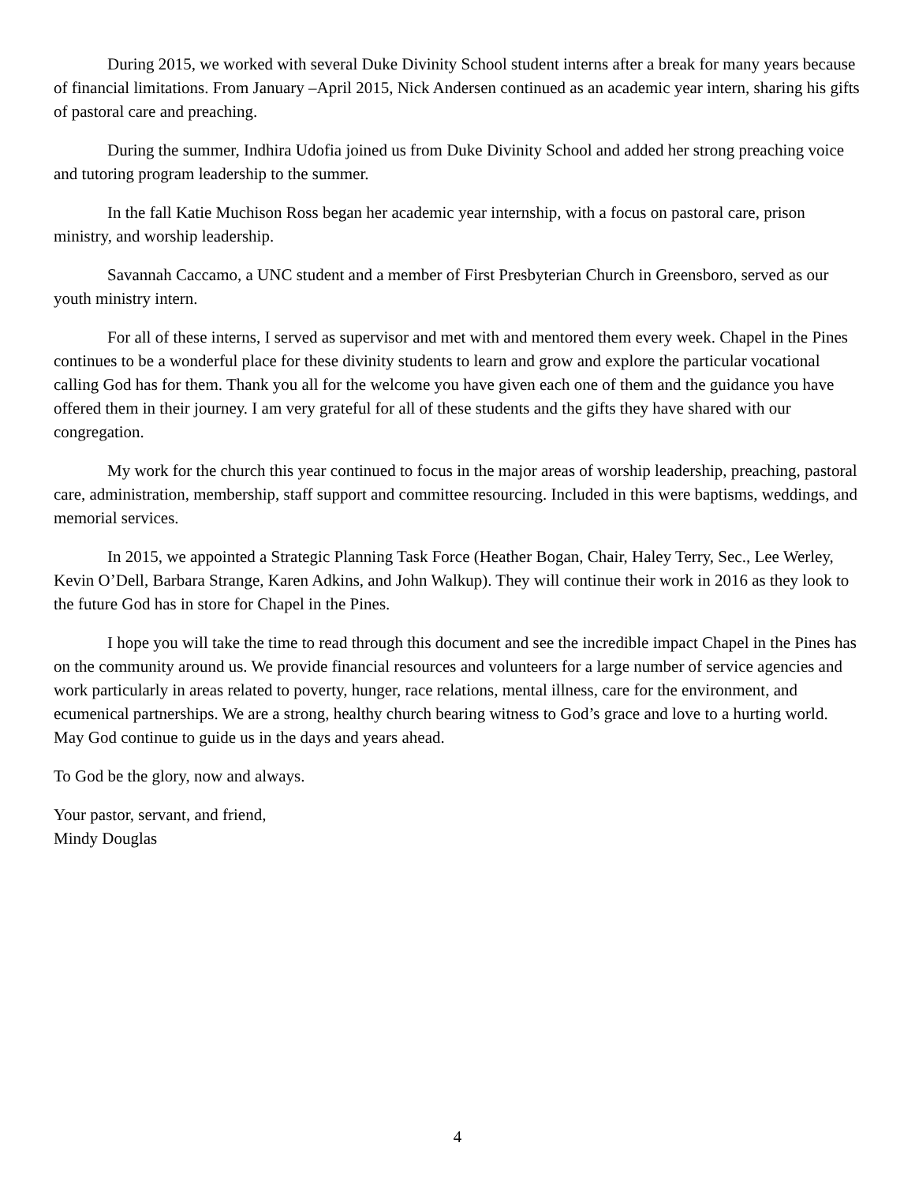During 2015, we worked with several Duke Divinity School student interns after a break for many years because of financial limitations. From January –April 2015, Nick Andersen continued as an academic year intern, sharing his gifts of pastoral care and preaching.
During the summer, Indhira Udofia joined us from Duke Divinity School and added her strong preaching voice and tutoring program leadership to the summer.
In the fall Katie Muchison Ross began her academic year internship, with a focus on pastoral care, prison ministry, and worship leadership.
Savannah Caccamo, a UNC student and a member of First Presbyterian Church in Greensboro, served as our youth ministry intern.
For all of these interns, I served as supervisor and met with and mentored them every week. Chapel in the Pines continues to be a wonderful place for these divinity students to learn and grow and explore the particular vocational calling God has for them. Thank you all for the welcome you have given each one of them and the guidance you have offered them in their journey. I am very grateful for all of these students and the gifts they have shared with our congregation.
My work for the church this year continued to focus in the major areas of worship leadership, preaching, pastoral care, administration, membership, staff support and committee resourcing. Included in this were baptisms, weddings, and memorial services.
In 2015, we appointed a Strategic Planning Task Force (Heather Bogan, Chair, Haley Terry, Sec., Lee Werley, Kevin O’Dell, Barbara Strange, Karen Adkins, and John Walkup). They will continue their work in 2016 as they look to the future God has in store for Chapel in the Pines.
I hope you will take the time to read through this document and see the incredible impact Chapel in the Pines has on the community around us. We provide financial resources and volunteers for a large number of service agencies and work particularly in areas related to poverty, hunger, race relations, mental illness, care for the environment, and ecumenical partnerships. We are a strong, healthy church bearing witness to God’s grace and love to a hurting world. May God continue to guide us in the days and years ahead.
To God be the glory, now and always.
Your pastor, servant, and friend,
Mindy Douglas
4